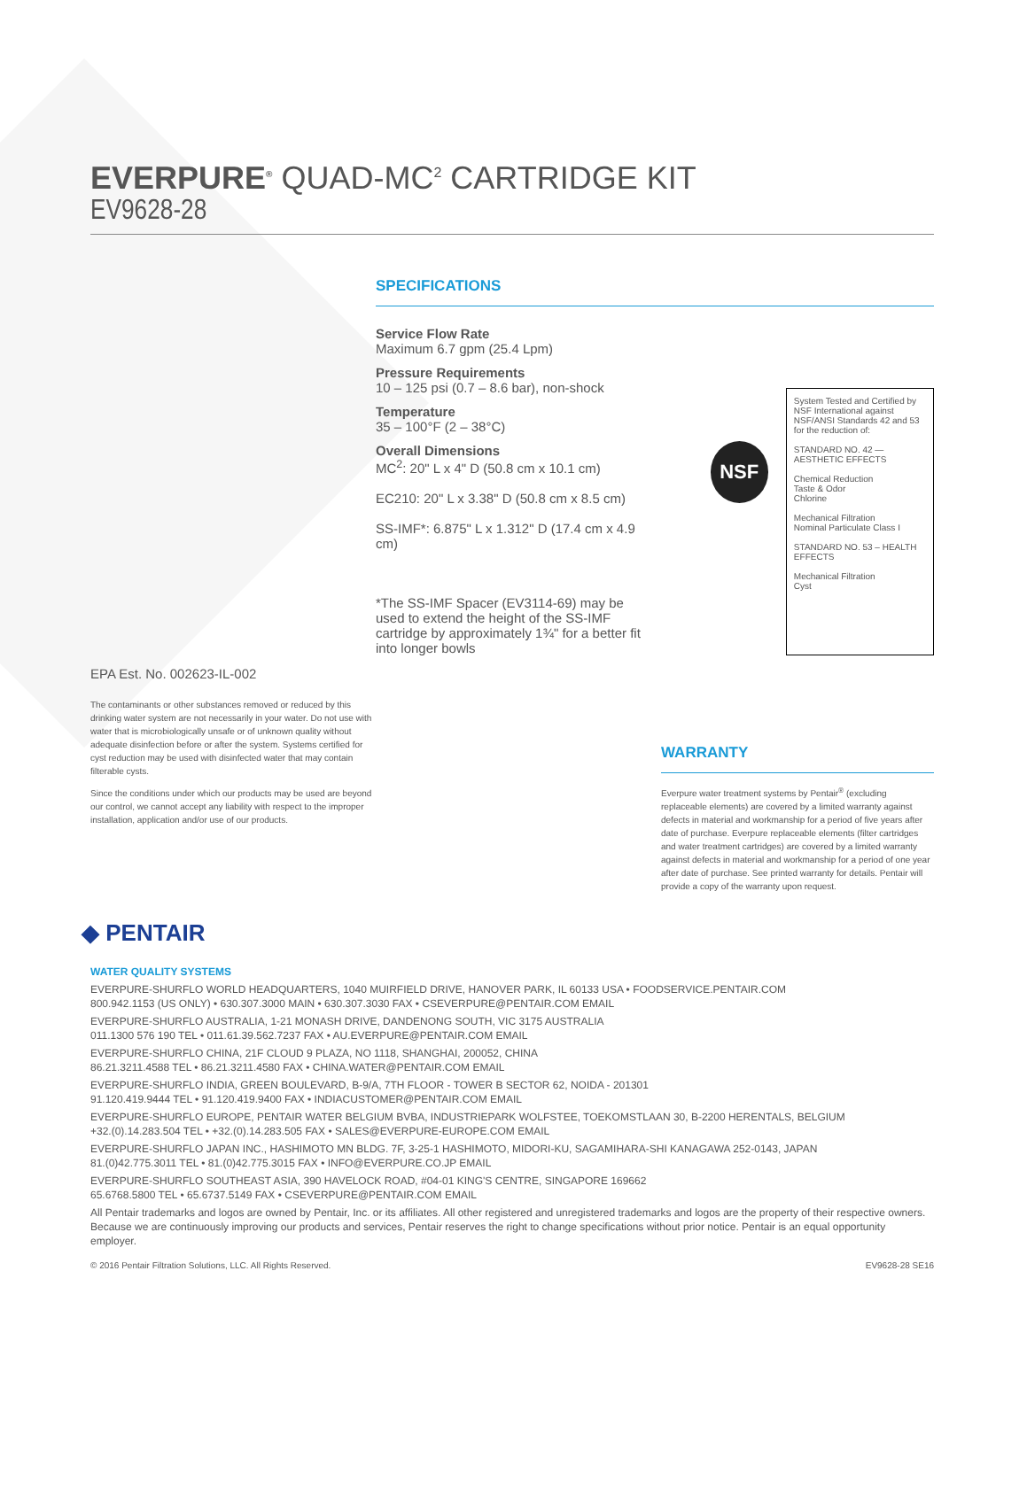EVERPURE<sup>®</sup> QUAD-MC<sup>2</sup> CARTRIDGE KIT
EV9628-28
EPA Est. No. 002623-IL-002
The contaminants or other substances removed or reduced by this drinking water system are not necessarily in your water. Do not use with water that is microbiologically unsafe or of unknown quality without adequate disinfection before or after the system. Systems certified for cyst reduction may be used with disinfected water that may contain filterable cysts.
Since the conditions under which our products may be used are beyond our control, we cannot accept any liability with respect to the improper installation, application and/or use of our products.
SPECIFICATIONS
Service Flow Rate
Maximum 6.7 gpm (25.4 Lpm)
Pressure Requirements
10 – 125 psi (0.7 – 8.6 bar), non-shock
Temperature
35 – 100°F (2 – 38°C)
Overall Dimensions
MC<sup>2</sup>: 20" L x 4" D (50.8 cm x 10.1 cm)
EC210: 20" L x 3.38" D (50.8 cm x 8.5 cm)
SS-IMF*: 6.875" L x 1.312" D (17.4 cm x 4.9 cm)
*The SS-IMF Spacer (EV3114-69) may be used to extend the height of the SS-IMF cartridge by approximately 1¾" for a better fit into longer bowls
NSF
System Tested and Certified by NSF International against NSF/ANSI Standards 42 and 53 for the reduction of:
STANDARD NO. 42 — AESTHETIC EFFECTS
Chemical Reduction
Taste & Odor
Chlorine
Mechanical Filtration
Nominal Particulate Class I
STANDARD NO. 53 – HEALTH EFFECTS
Mechanical Filtration
Cyst
WARRANTY
Everpure water treatment systems by Pentair<sup>®</sup> (excluding replaceable elements) are covered by a limited warranty against defects in material and workmanship for a period of five years after date of purchase. Everpure replaceable elements (filter cartridges and water treatment cartridges) are covered by a limited warranty against defects in material and workmanship for a period of one year after date of purchase. See printed warranty for details. Pentair will provide a copy of the warranty upon request.
◆ PENTAIR
WATER QUALITY SYSTEMS
EVERPURE-SHURFLO WORLD HEADQUARTERS, 1040 MUIRFIELD DRIVE, HANOVER PARK, IL 60133 USA • FOODSERVICE.PENTAIR.COM
800.942.1153 (US ONLY) • 630.307.3000 MAIN • 630.307.3030 FAX • CSEVERPURE@PENTAIR.COM EMAIL
EVERPURE-SHURFLO AUSTRALIA, 1-21 MONASH DRIVE, DANDENONG SOUTH, VIC 3175 AUSTRALIA
011.1300 576 190 TEL • 011.61.39.562.7237 FAX • AU.EVERPURE@PENTAIR.COM EMAIL
EVERPURE-SHURFLO CHINA, 21F CLOUD 9 PLAZA, NO 1118, SHANGHAI, 200052, CHINA
86.21.3211.4588 TEL • 86.21.3211.4580 FAX • CHINA.WATER@PENTAIR.COM EMAIL
EVERPURE-SHURFLO INDIA, GREEN BOULEVARD, B-9/A, 7TH FLOOR - TOWER B SECTOR 62, NOIDA - 201301
91.120.419.9444 TEL • 91.120.419.9400 FAX • INDIACUSTOMER@PENTAIR.COM EMAIL
EVERPURE-SHURFLO EUROPE, PENTAIR WATER BELGIUM BVBA, INDUSTRIEPARK WOLFSTEE, TOEKOMSTLAAN 30, B-2200 HERENTALS, BELGIUM
+32.(0).14.283.504 TEL • +32.(0).14.283.505 FAX • SALES@EVERPURE-EUROPE.COM EMAIL
EVERPURE-SHURFLO JAPAN INC., HASHIMOTO MN BLDG. 7F, 3-25-1 HASHIMOTO, MIDORI-KU, SAGAMIHARA-SHI KANAGAWA 252-0143, JAPAN
81.(0)42.775.3011 TEL • 81.(0)42.775.3015 FAX • INFO@EVERPURE.CO.JP EMAIL
EVERPURE-SHURFLO SOUTHEAST ASIA, 390 HAVELOCK ROAD, #04-01 KING'S CENTRE, SINGAPORE 169662
65.6768.5800 TEL • 65.6737.5149 FAX • CSEVERPURE@PENTAIR.COM EMAIL
All Pentair trademarks and logos are owned by Pentair, Inc. or its affiliates. All other registered and unregistered trademarks and logos are the property of their respective owners. Because we are continuously improving our products and services, Pentair reserves the right to change specifications without prior notice. Pentair is an equal opportunity employer.
© 2016 Pentair Filtration Solutions, LLC. All Rights Reserved. EV9628-28 SE16